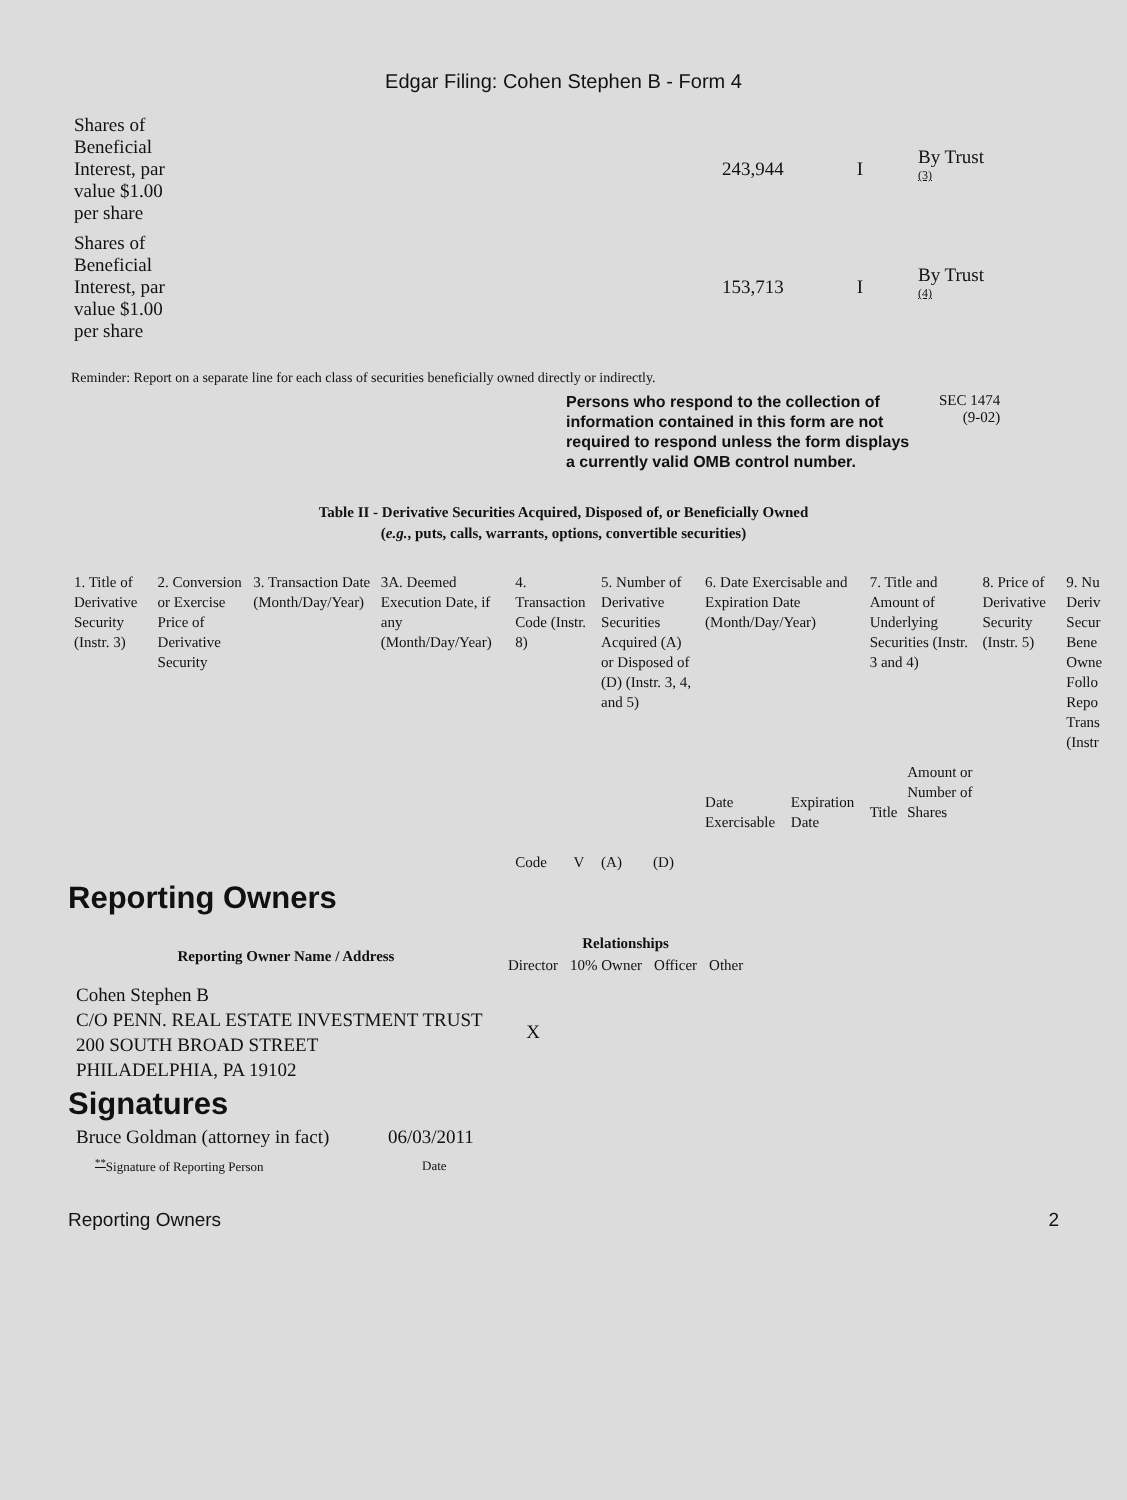Edgar Filing: Cohen Stephen B - Form 4
| Shares of Beneficial Interest, par value $1.00 per share | 243,944 | I | By Trust <sup>(3)</sup> |
| Shares of Beneficial Interest, par value $1.00 per share | 153,713 | I | By Trust <sup>(4)</sup> |
Reminder: Report on a separate line for each class of securities beneficially owned directly or indirectly.
Persons who respond to the collection of information contained in this form are not required to respond unless the form displays a currently valid OMB control number.
SEC 1474
(9-02)
Table II - Derivative Securities Acquired, Disposed of, or Beneficially Owned
(e.g., puts, calls, warrants, options, convertible securities)
| 1. Title of Derivative Security (Instr. 3) | 2. Conversion or Exercise Price of Derivative Security | 3. Transaction Date (Month/Day/Year) | 3A. Deemed Execution Date, if any (Month/Day/Year) | 4. Transaction Code (Instr. 8) | | 5. Number of Derivative Securities Acquired (A) or Disposed of (D) (Instr. 3, 4, and 5) | | 6. Date Exercisable and Expiration Date (Month/Day/Year) | | 7. Title and Amount of Underlying Securities (Instr. 3 and 4) | | 8. Price of Derivative Security (Instr. 5) | 9. Nu Deriv Secur Bene Owne Follo Repo Trans (Instr |
| | | | | Code | V | (A) | (D) | Date Exercisable | Expiration Date | Title | Amount or Number of Shares | | |
Reporting Owners
| Reporting Owner Name / Address | Relationships | | | |
| --- | --- | --- | --- | --- |
| | Director | 10% Owner | Officer | Other |
| Cohen Stephen B C/O PENN. REAL ESTATE INVESTMENT TRUST 200 SOUTH BROAD STREET PHILADELPHIA, PA 19102 | X | | | |
Signatures
| Bruce Goldman (attorney in fact) | 06/03/2011 |
| <sup>**</sup> Signature of Reporting Person | Date |
Reporting Owners 2